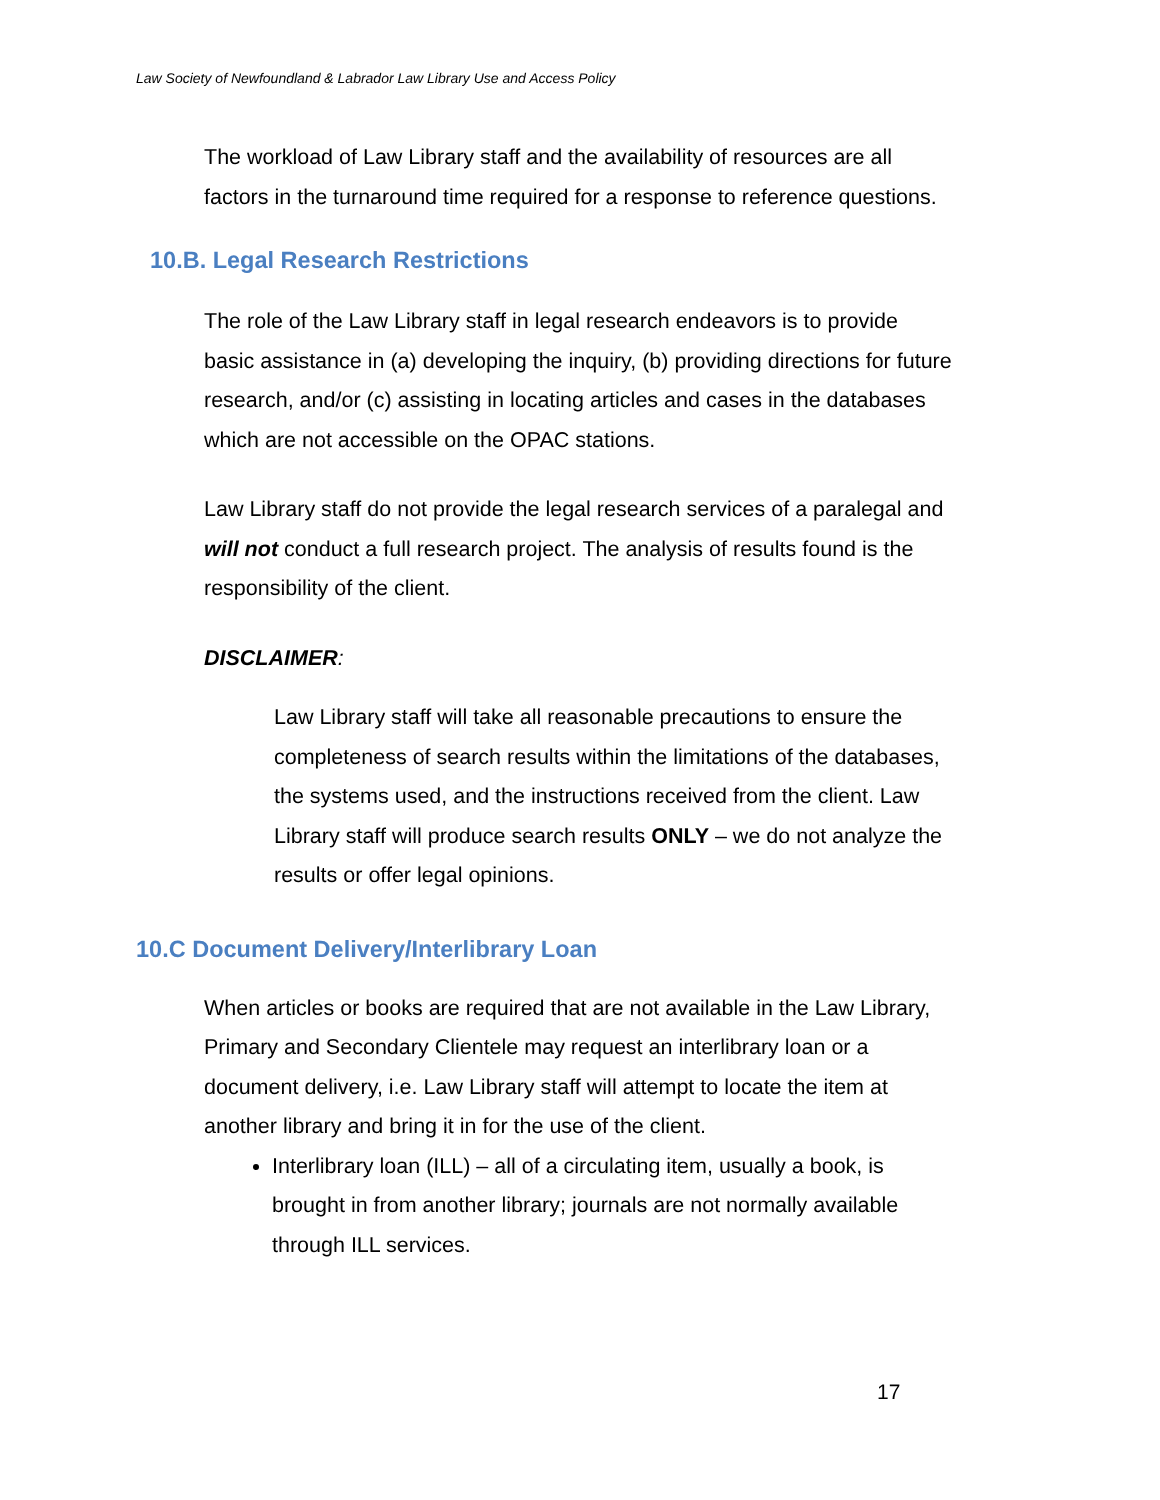Law Society of Newfoundland & Labrador Law Library Use and Access Policy
The workload of Law Library staff and the availability of resources are all factors in the turnaround time required for a response to reference questions.
10.B. Legal Research Restrictions
The role of the Law Library staff in legal research endeavors is to provide basic assistance in (a) developing the inquiry, (b) providing directions for future research, and/or (c) assisting in locating articles and cases in the databases which are not accessible on the OPAC stations.
Law Library staff do not provide the legal research services of a paralegal and will not conduct a full research project. The analysis of results found is the responsibility of the client.
DISCLAIMER:
Law Library staff will take all reasonable precautions to ensure the completeness of search results within the limitations of the databases, the systems used, and the instructions received from the client. Law Library staff will produce search results ONLY – we do not analyze the results or offer legal opinions.
10.C Document Delivery/Interlibrary Loan
When articles or books are required that are not available in the Law Library, Primary and Secondary Clientele may request an interlibrary loan or a document delivery, i.e. Law Library staff will attempt to locate the item at another library and bring it in for the use of the client.
Interlibrary loan (ILL) – all of a circulating item, usually a book, is brought in from another library; journals are not normally available through ILL services.
17